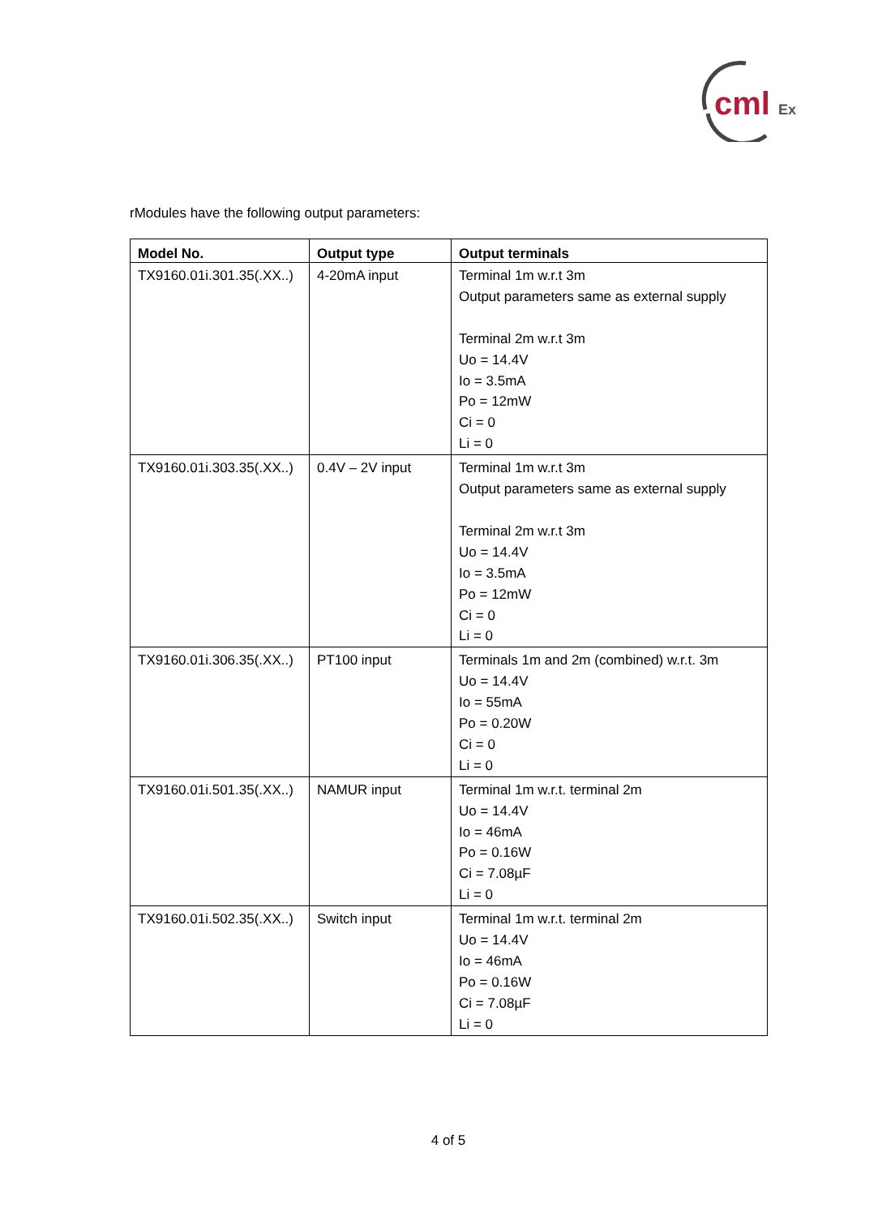cml
Ex
rModules have the following output parameters:
| Model No. | Output type | Output terminals |
| --- | --- | --- |
| TX9160.01i.301.35(.XX..) | 4-20mA input | Terminal 1m w.r.t 3m Output parameters same as external supply Terminal 2m w.r.t 3m Uo = 14.4V Io = 3.5mA Po = 12mW Ci = 0 Li = 0 |
| TX9160.01i.303.35(.XX..) | 0.4V – 2V input | Terminal 1m w.r.t 3m Output parameters same as external supply Terminal 2m w.r.t 3m Uo = 14.4V Io = 3.5mA Po = 12mW Ci = 0 Li = 0 |
| TX9160.01i.306.35(.XX..) | PT100 input | Terminals 1m and 2m (combined) w.r.t. 3m Uo = 14.4V Io = 55mA Po = 0.20W Ci = 0 Li = 0 |
| TX9160.01i.501.35(.XX..) | NAMUR input | Terminal 1m w.r.t. terminal 2m Uo = 14.4V Io = 46mA Po = 0.16W Ci = 7.08µF Li = 0 |
| TX9160.01i.502.35(.XX..) | Switch input | Terminal 1m w.r.t. terminal 2m Uo = 14.4V Io = 46mA Po = 0.16W Ci = 7.08µF Li = 0 |
4 of 5